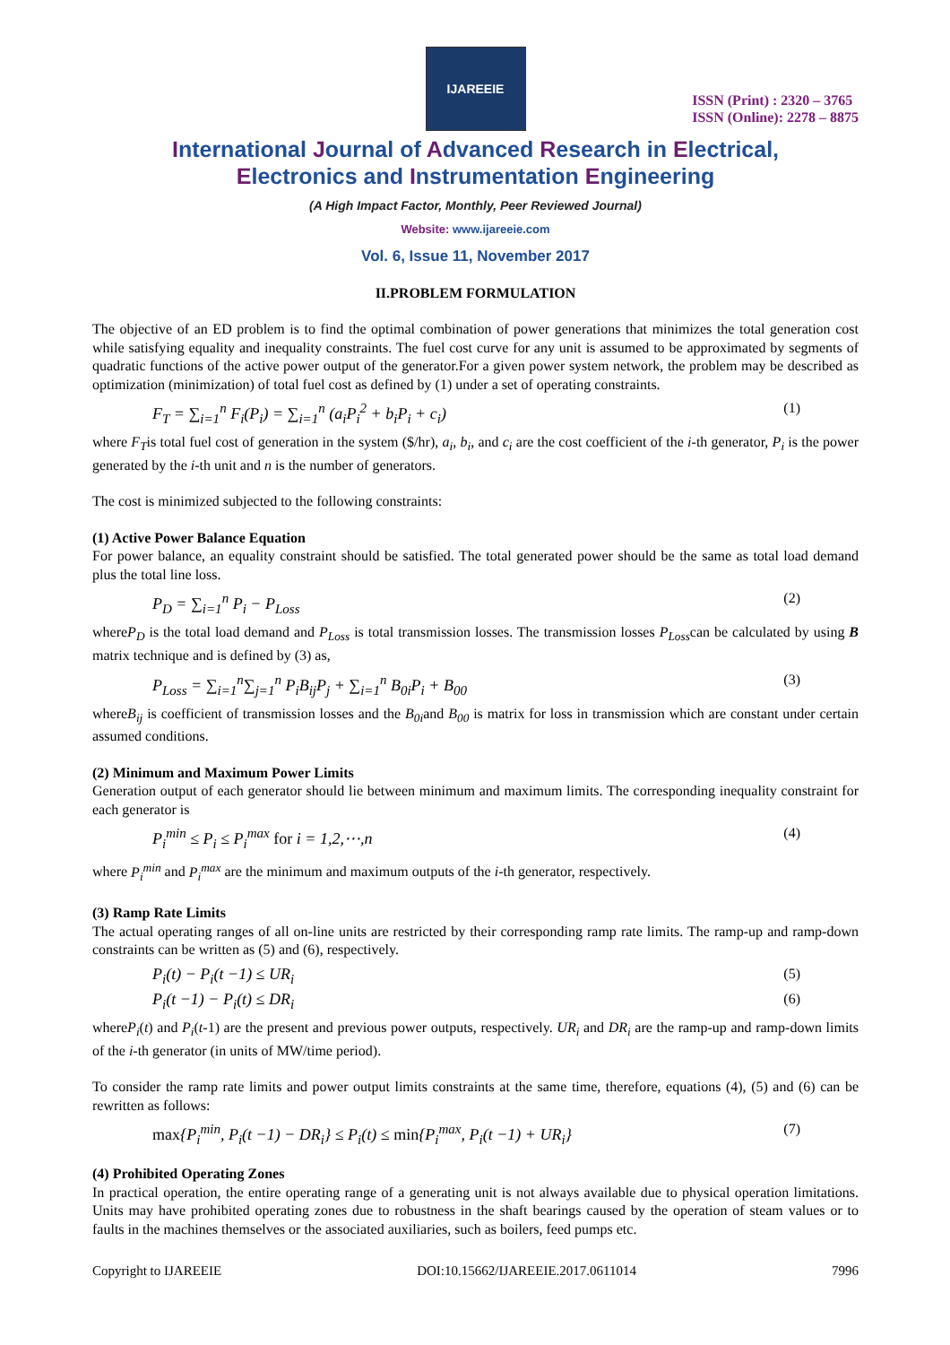IJAREEIE
ISSN (Print) : 2320 – 3765
ISSN (Online): 2278 – 8875
International Journal of Advanced Research in Electrical,
Electronics and Instrumentation Engineering
(A High Impact Factor, Monthly, Peer Reviewed Journal)
Website: www.ijareeie.com
Vol. 6, Issue 11, November 2017
II.PROBLEM FORMULATION
The objective of an ED problem is to find the optimal combination of power generations that minimizes the total generation cost while satisfying equality and inequality constraints. The fuel cost curve for any unit is assumed to be approximated by segments of quadratic functions of the active power output of the generator.For a given power system network, the problem may be described as optimization (minimization) of total fuel cost as defined by (1) under a set of operating constraints.
F<sub>T</sub> = ∑<sub>i=1</sub><sup>n</sup> F<sub>i</sub>(P<sub>i</sub>) = ∑<sub>i=1</sub><sup>n</sup> (a<sub>i</sub>P<sub>i</sub><sup>2</sup> + b<sub>i</sub>P<sub>i</sub> + c<sub>i</sub>) (1)
where F<sub>T</sub>is total fuel cost of generation in the system ($/hr), a<sub>i</sub>, b<sub>i</sub>, and c<sub>i</sub> are the cost coefficient of the i-th generator, P<sub>i</sub> is the power generated by the i-th unit and n is the number of generators.
The cost is minimized subjected to the following constraints:
(1) Active Power Balance Equation
For power balance, an equality constraint should be satisfied. The total generated power should be the same as total load demand plus the total line loss.
P<sub>D</sub> = ∑<sub>i=1</sub><sup>n</sup> P<sub>i</sub> − P<sub>Loss</sub> (2)
whereP<sub>D</sub> is the total load demand and P<sub>Loss</sub> is total transmission losses. The transmission losses P<sub>Loss</sub>can be calculated by using B matrix technique and is defined by (3) as,
P<sub>Loss</sub> = ∑<sub>i=1</sub><sup>n</sup>∑<sub>j=1</sub><sup>n</sup> P<sub>i</sub>B<sub>ij</sub>P<sub>j</sub> + ∑<sub>i=1</sub><sup>n</sup> B<sub>0i</sub>P<sub>i</sub> + B<sub>00</sub> (3)
whereB<sub>ij</sub> is coefficient of transmission losses and the B<sub>0i</sub>and B<sub>00</sub> is matrix for loss in transmission which are constant under certain assumed conditions.
(2) Minimum and Maximum Power Limits
Generation output of each generator should lie between minimum and maximum limits. The corresponding inequality constraint for each generator is
P<sub>i</sub><sup>min</sup> ≤ P<sub>i</sub> ≤ P<sub>i</sub><sup>max</sup> for i = 1,2,⋯,n (4)
where P<sub>i</sub><sup>min</sup> and P<sub>i</sub><sup>max</sup> are the minimum and maximum outputs of the i-th generator, respectively.
(3) Ramp Rate Limits
The actual operating ranges of all on-line units are restricted by their corresponding ramp rate limits. The ramp-up and ramp-down constraints can be written as (5) and (6), respectively.
P<sub>i</sub>(t) − P<sub>i</sub>(t −1) ≤ UR<sub>i</sub> (5)
P<sub>i</sub>(t −1) − P<sub>i</sub>(t) ≤ DR<sub>i</sub> (6)
whereP<sub>i</sub>(t) and P<sub>i</sub>(t-1) are the present and previous power outputs, respectively. UR<sub>i</sub> and DR<sub>i</sub> are the ramp-up and ramp-down limits of the i-th generator (in units of MW/time period).
To consider the ramp rate limits and power output limits constraints at the same time, therefore, equations (4), (5) and (6) can be rewritten as follows:
max{P<sub>i</sub><sup>min</sup>, P<sub>i</sub>(t −1) − DR<sub>i</sub>} ≤ P<sub>i</sub>(t) ≤ min{P<sub>i</sub><sup>max</sup>, P<sub>i</sub>(t −1) + UR<sub>i</sub>} (7)
(4) Prohibited Operating Zones
In practical operation, the entire operating range of a generating unit is not always available due to physical operation limitations. Units may have prohibited operating zones due to robustness in the shaft bearings caused by the operation of steam values or to faults in the machines themselves or the associated auxiliaries, such as boilers, feed pumps etc.
Copyright to IJAREEIE DOI:10.15662/IJAREEIE.2017.0611014 7996